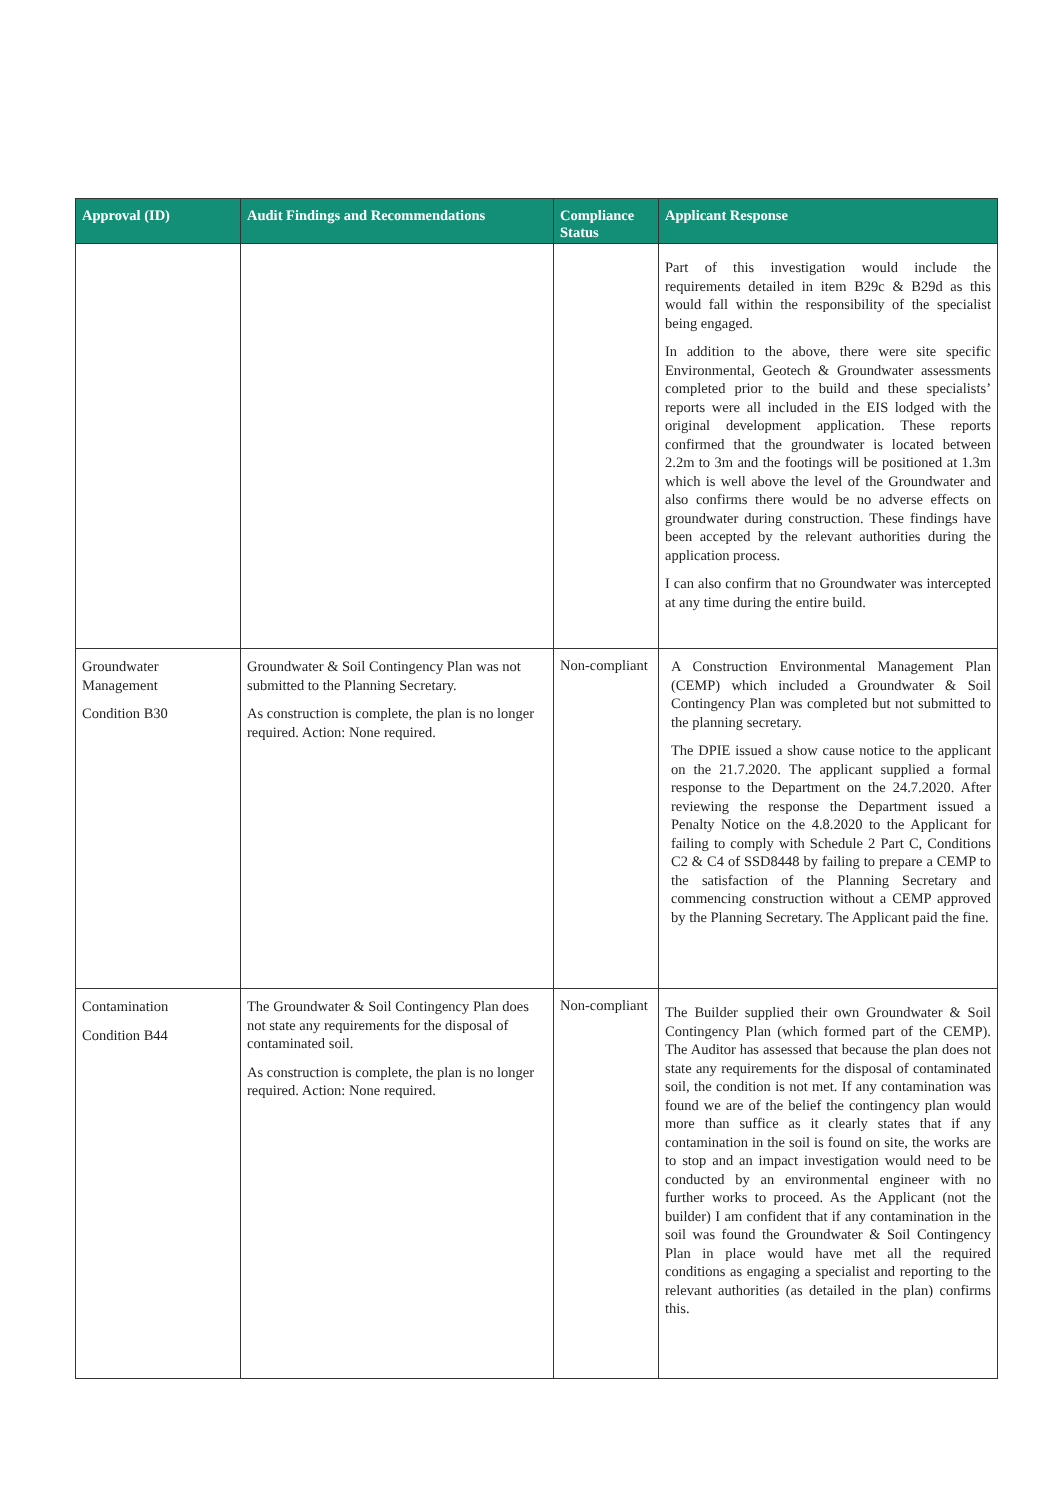| Approval (ID) | Audit Findings and Recommendations | Compliance Status | Applicant Response |
| --- | --- | --- | --- |
| | | | Part of this investigation would include the requirements detailed in item B29c & B29d as this would fall within the responsibility of the specialist being engaged. In addition to the above, there were site specific Environmental, Geotech & Groundwater assessments completed prior to the build and these specialists’ reports were all included in the EIS lodged with the original development application. These reports confirmed that the groundwater is located between 2.2m to 3m and the footings will be positioned at 1.3m which is well above the level of the Groundwater and also confirms there would be no adverse effects on groundwater during construction. These findings have been accepted by the relevant authorities during the application process. I can also confirm that no Groundwater was intercepted at any time during the entire build. |
| Groundwater Management Condition B30 | Groundwater & Soil Contingency Plan was not submitted to the Planning Secretary. As construction is complete, the plan is no longer required. Action: None required. | Non-compliant | A Construction Environmental Management Plan (CEMP) which included a Groundwater & Soil Contingency Plan was completed but not submitted to the planning secretary. The DPIE issued a show cause notice to the applicant on the 21.7.2020. The applicant supplied a formal response to the Department on the 24.7.2020. After reviewing the response the Department issued a Penalty Notice on the 4.8.2020 to the Applicant for failing to comply with Schedule 2 Part C, Conditions C2 & C4 of SSD8448 by failing to prepare a CEMP to the satisfaction of the Planning Secretary and commencing construction without a CEMP approved by the Planning Secretary. The Applicant paid the fine. |
| Contamination Condition B44 | The Groundwater & Soil Contingency Plan does not state any requirements for the disposal of contaminated soil. As construction is complete, the plan is no longer required. Action: None required. | Non-compliant | The Builder supplied their own Groundwater & Soil Contingency Plan (which formed part of the CEMP). The Auditor has assessed that because the plan does not state any requirements for the disposal of contaminated soil, the condition is not met. If any contamination was found we are of the belief the contingency plan would more than suffice as it clearly states that if any contamination in the soil is found on site, the works are to stop and an impact investigation would need to be conducted by an environmental engineer with no further works to proceed. As the Applicant (not the builder) I am confident that if any contamination in the soil was found the Groundwater & Soil Contingency Plan in place would have met all the required conditions as engaging a specialist and reporting to the relevant authorities (as detailed in the plan) confirms this. |